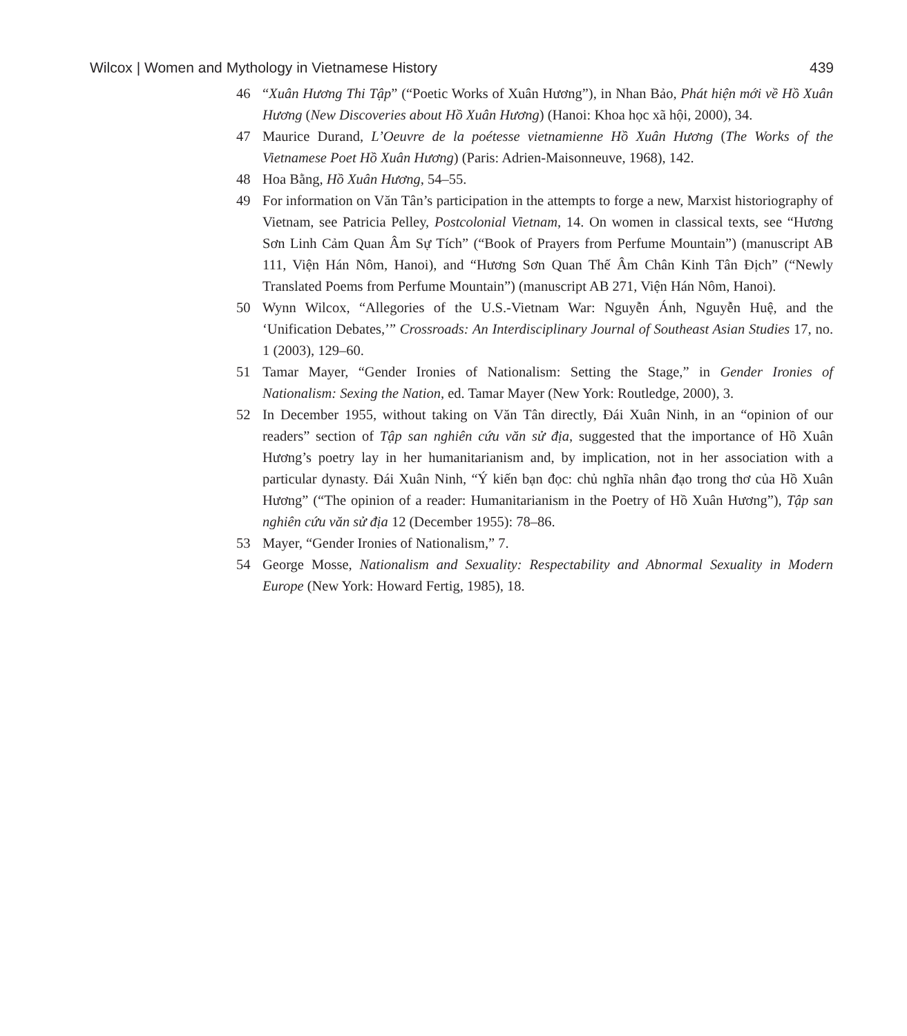Wilcox | Women and Mythology in Vietnamese History 439
46 “Xuân Hương Thi Tập” (“Poetic Works of Xuân Hương”), in Nhan Bảo, Phát hiện mới về Hồ Xuân Hương (New Discoveries about Hồ Xuân Hương) (Hanoi: Khoa học xã hội, 2000), 34.
47 Maurice Durand, L’Oeuvre de la poétesse vietnamienne Hồ Xuân Hương (The Works of the Vietnamese Poet Hồ Xuân Hương) (Paris: Adrien-Maisonneuve, 1968), 142.
48 Hoa Bằng, Hồ Xuân Hương, 54–55.
49 For information on Văn Tân’s participation in the attempts to forge a new, Marxist historiography of Vietnam, see Patricia Pelley, Postcolonial Vietnam, 14. On women in classical texts, see “Hương Sơn Linh Cảm Quan Âm Sự Tích” (“Book of Prayers from Perfume Mountain”) (manuscript AB 111, Viện Hán Nôm, Hanoi), and “Hương Sơn Quan Thế Âm Chân Kinh Tân Địch” (“Newly Translated Poems from Perfume Mountain”) (manuscript AB 271, Viện Hán Nôm, Hanoi).
50 Wynn Wilcox, “Allegories of the U.S.-Vietnam War: Nguyễn Ánh, Nguyễn Huệ, and the ‘Unification Debates,’” Crossroads: An Interdisciplinary Journal of Southeast Asian Studies 17, no. 1 (2003), 129–60.
51 Tamar Mayer, “Gender Ironies of Nationalism: Setting the Stage,” in Gender Ironies of Nationalism: Sexing the Nation, ed. Tamar Mayer (New York: Routledge, 2000), 3.
52 In December 1955, without taking on Văn Tân directly, Đái Xuân Ninh, in an “opinion of our readers” section of Tập san nghiên cứu văn sử địa, suggested that the importance of Hồ Xuân Hương’s poetry lay in her humanitarianism and, by implication, not in her association with a particular dynasty. Đái Xuân Ninh, “Ý kiến bạn đọc: chủ nghĩa nhân đạo trong thơ của Hồ Xuân Hương” (“The opinion of a reader: Humanitarianism in the Poetry of Hồ Xuân Hương”), Tập san nghiên cứu văn sử địa 12 (December 1955): 78–86.
53 Mayer, “Gender Ironies of Nationalism,” 7.
54 George Mosse, Nationalism and Sexuality: Respectability and Abnormal Sexuality in Modern Europe (New York: Howard Fertig, 1985), 18.